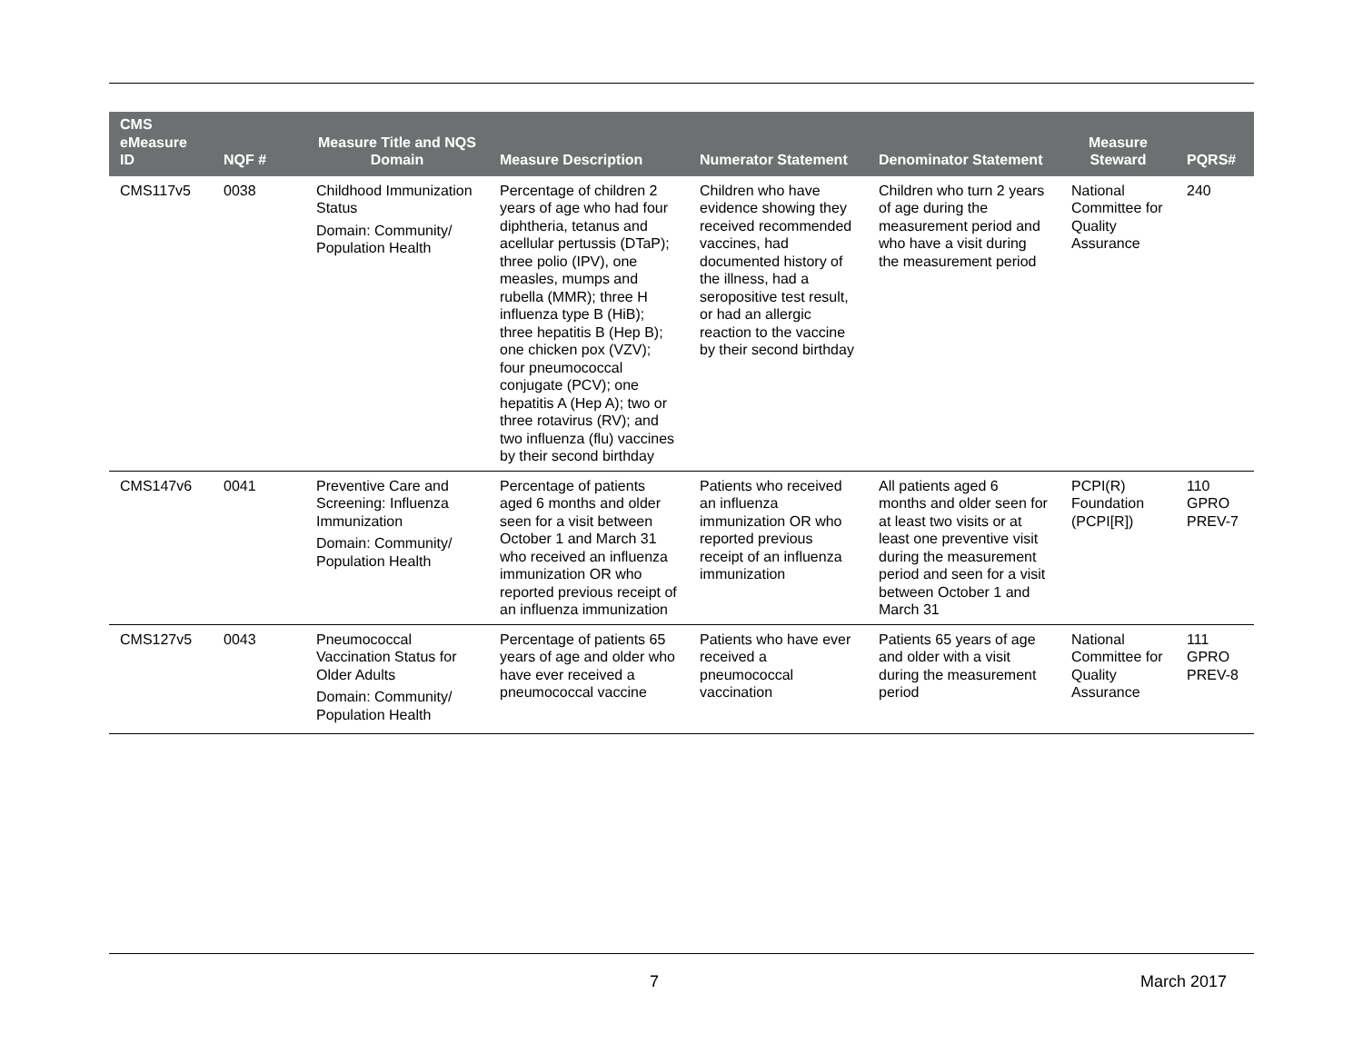| CMS eMeasure ID | NQF # | Measure Title and NQS Domain | Measure Description | Numerator Statement | Denominator Statement | Measure Steward | PQRS# |
| --- | --- | --- | --- | --- | --- | --- | --- |
| CMS117v5 | 0038 | Childhood Immunization Status Domain: Community/ Population Health | Percentage of children 2 years of age who had four diphtheria, tetanus and acellular pertussis (DTaP); three polio (IPV), one measles, mumps and rubella (MMR); three H influenza type B (HiB); three hepatitis B (Hep B); one chicken pox (VZV); four pneumococcal conjugate (PCV); one hepatitis A (Hep A); two or three rotavirus (RV); and two influenza (flu) vaccines by their second birthday | Children who have evidence showing they received recommended vaccines, had documented history of the illness, had a seropositive test result, or had an allergic reaction to the vaccine by their second birthday | Children who turn 2 years of age during the measurement period and who have a visit during the measurement period | National Committee for Quality Assurance | 240 |
| CMS147v6 | 0041 | Preventive Care and Screening: Influenza Immunization Domain: Community/ Population Health | Percentage of patients aged 6 months and older seen for a visit between October 1 and March 31 who received an influenza immunization OR who reported previous receipt of an influenza immunization | Patients who received an influenza immunization OR who reported previous receipt of an influenza immunization | All patients aged 6 months and older seen for at least two visits or at least one preventive visit during the measurement period and seen for a visit between October 1 and March 31 | PCPI(R) Foundation (PCPI[R]) | 110 GPRO PREV-7 |
| CMS127v5 | 0043 | Pneumococcal Vaccination Status for Older Adults Domain: Community/ Population Health | Percentage of patients 65 years of age and older who have ever received a pneumococcal vaccine | Patients who have ever received a pneumococcal vaccination | Patients 65 years of age and older with a visit during the measurement period | National Committee for Quality Assurance | 111 GPRO PREV-8 |
7 March 2017